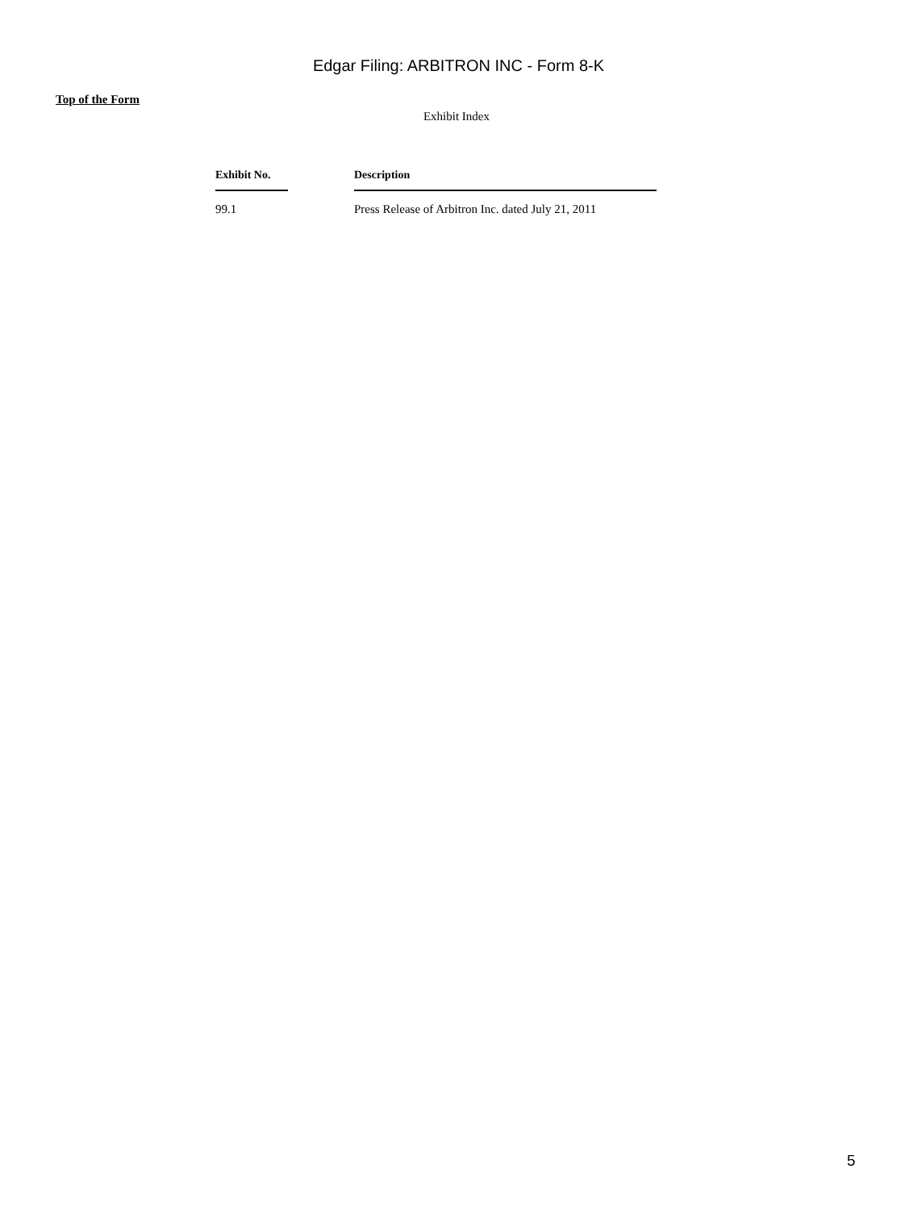Edgar Filing: ARBITRON INC - Form 8-K
Top of the Form
Exhibit Index
| Exhibit No. | | Description |
| --- | --- | --- |
| 99.1 | | Press Release of Arbitron Inc. dated July 21, 2011 |
5